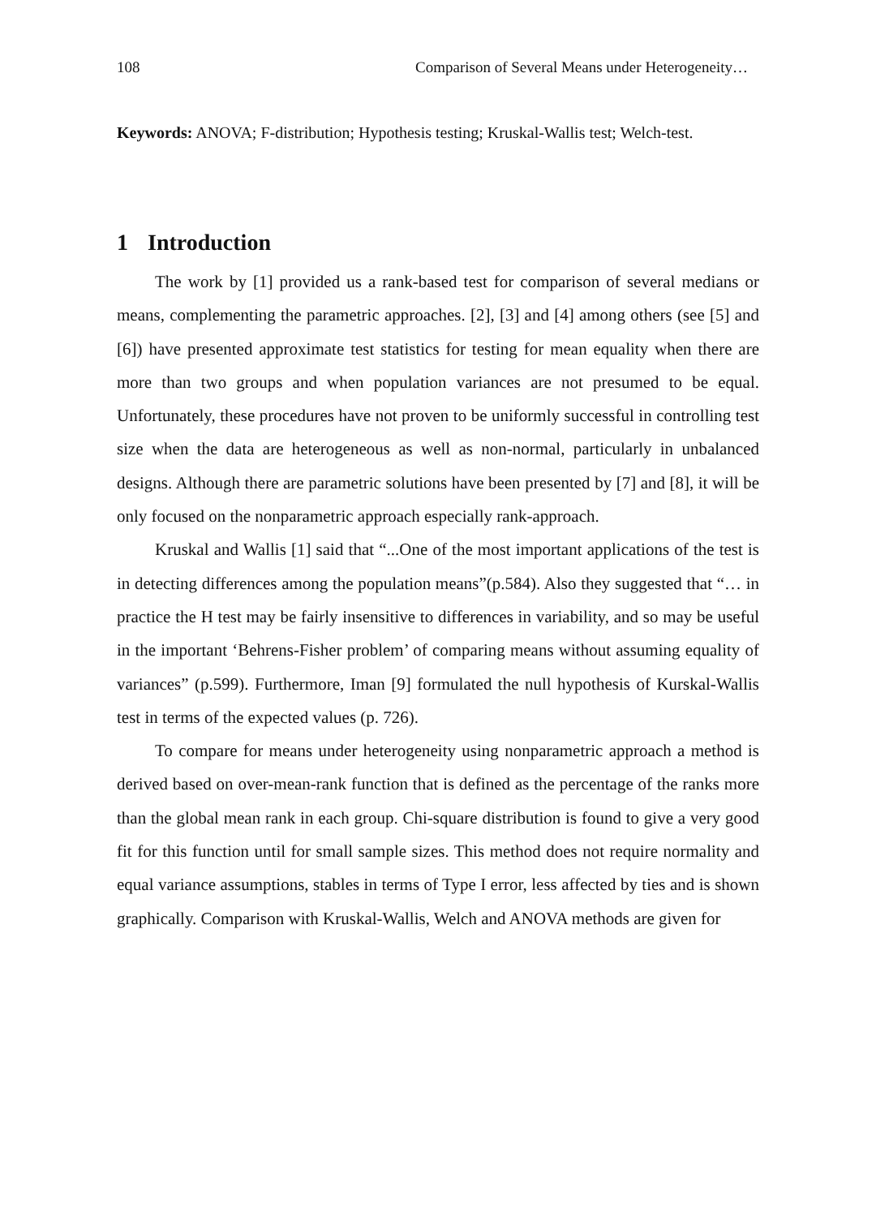108 Comparison of Several Means under Heterogeneity…
Keywords: ANOVA; F-distribution; Hypothesis testing; Kruskal-Wallis test; Welch-test.
1 Introduction
The work by [1] provided us a rank-based test for comparison of several medians or means, complementing the parametric approaches. [2], [3] and [4] among others (see [5] and [6]) have presented approximate test statistics for testing for mean equality when there are more than two groups and when population variances are not presumed to be equal. Unfortunately, these procedures have not proven to be uniformly successful in controlling test size when the data are heterogeneous as well as non-normal, particularly in unbalanced designs. Although there are parametric solutions have been presented by [7] and [8], it will be only focused on the nonparametric approach especially rank-approach.
Kruskal and Wallis [1] said that “...One of the most important applications of the test is in detecting differences among the population means”(p.584). Also they suggested that “… in practice the H test may be fairly insensitive to differences in variability, and so may be useful in the important ‘Behrens-Fisher problem’ of comparing means without assuming equality of variances” (p.599). Furthermore, Iman [9] formulated the null hypothesis of Kurskal-Wallis test in terms of the expected values (p. 726).
To compare for means under heterogeneity using nonparametric approach a method is derived based on over-mean-rank function that is defined as the percentage of the ranks more than the global mean rank in each group. Chi-square distribution is found to give a very good fit for this function until for small sample sizes. This method does not require normality and equal variance assumptions, stables in terms of Type I error, less affected by ties and is shown graphically. Comparison with Kruskal-Wallis, Welch and ANOVA methods are given for